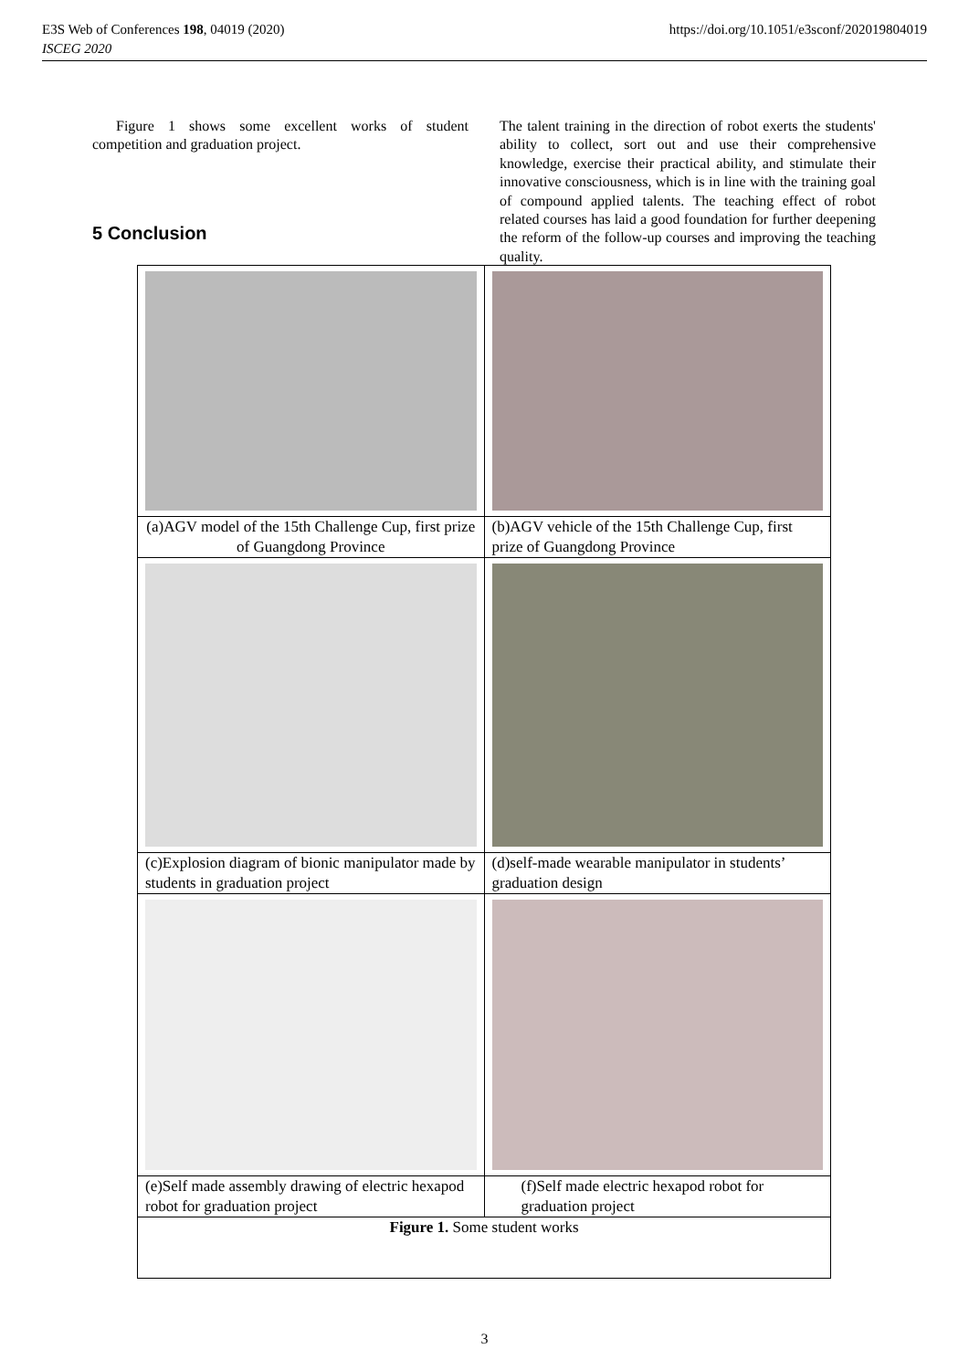E3S Web of Conferences 198, 04019 (2020)
ISCEG 2020
https://doi.org/10.1051/e3sconf/202019804019
Figure 1 shows some excellent works of student competition and graduation project.
5 Conclusion
The talent training in the direction of robot exerts the students' ability to collect, sort out and use their comprehensive knowledge, exercise their practical ability, and stimulate their innovative consciousness, which is in line with the training goal of compound applied talents. The teaching effect of robot related courses has laid a good foundation for further deepening the reform of the follow-up courses and improving the teaching quality.
| (a)AGV model of the 15th Challenge Cup, first prize of Guangdong Province | (b)AGV vehicle of the 15th Challenge Cup, first prize of Guangdong Province |
| (c)Explosion diagram of bionic manipulator made by students in graduation project | (d)self-made wearable manipulator in students’ graduation design |
| (e)Self made assembly drawing of electric hexapod robot for graduation project | (f)Self made electric hexapod robot for graduation project |
| Figure 1. Some student works | |
3